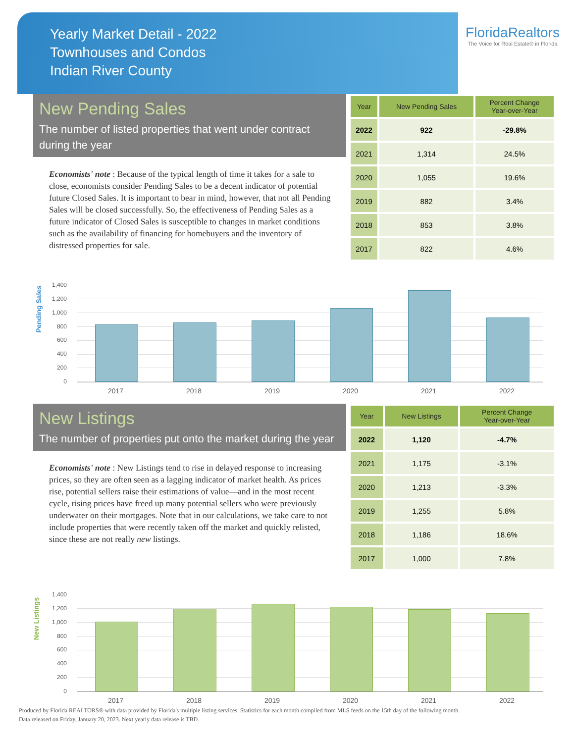Yearly Market Detail - 2022
Townhouses and Condos
Indian River County
FloridaRealtors
The Voice for Real Estate® in Florida
New Pending Sales
The number of listed properties that went under contract during the year
Economists' note : Because of the typical length of time it takes for a sale to close, economists consider Pending Sales to be a decent indicator of potential future Closed Sales. It is important to bear in mind, however, that not all Pending Sales will be closed successfully. So, the effectiveness of Pending Sales as a future indicator of Closed Sales is susceptible to changes in market conditions such as the availability of financing for homebuyers and the inventory of distressed properties for sale.
| Year | New Pending Sales | Percent Change Year-over-Year |
| --- | --- | --- |
| 2022 | 922 | -29.8% |
| 2021 | 1,314 | 24.5% |
| 2020 | 1,055 | 19.6% |
| 2019 | 882 | 3.4% |
| 2018 | 853 | 3.8% |
| 2017 | 822 | 4.6% |
Pending Sales
1,400
1,200
1,000
800
600
400
200
0
2017 2018 2019 2020 2021 2022
New Listings
The number of properties put onto the market during the year
Economists' note : New Listings tend to rise in delayed response to increasing prices, so they are often seen as a lagging indicator of market health. As prices rise, potential sellers raise their estimations of value—and in the most recent cycle, rising prices have freed up many potential sellers who were previously underwater on their mortgages. Note that in our calculations, we take care to not include properties that were recently taken off the market and quickly relisted, since these are not really new listings.
| Year | New Listings | Percent Change Year-over-Year |
| --- | --- | --- |
| 2022 | 1,120 | -4.7% |
| 2021 | 1,175 | -3.1% |
| 2020 | 1,213 | -3.3% |
| 2019 | 1,255 | 5.8% |
| 2018 | 1,186 | 18.6% |
| 2017 | 1,000 | 7.8% |
New Listings
1,400
1,200
1,000
800
600
400
200
0
2017 2018 2019 2020 2021 2022
Produced by Florida REALTORS® with data provided by Florida's multiple listing services. Statistics for each month compiled from MLS feeds on the 15th day of the following month.
Data released on Friday, January 20, 2023. Next yearly data release is TBD.